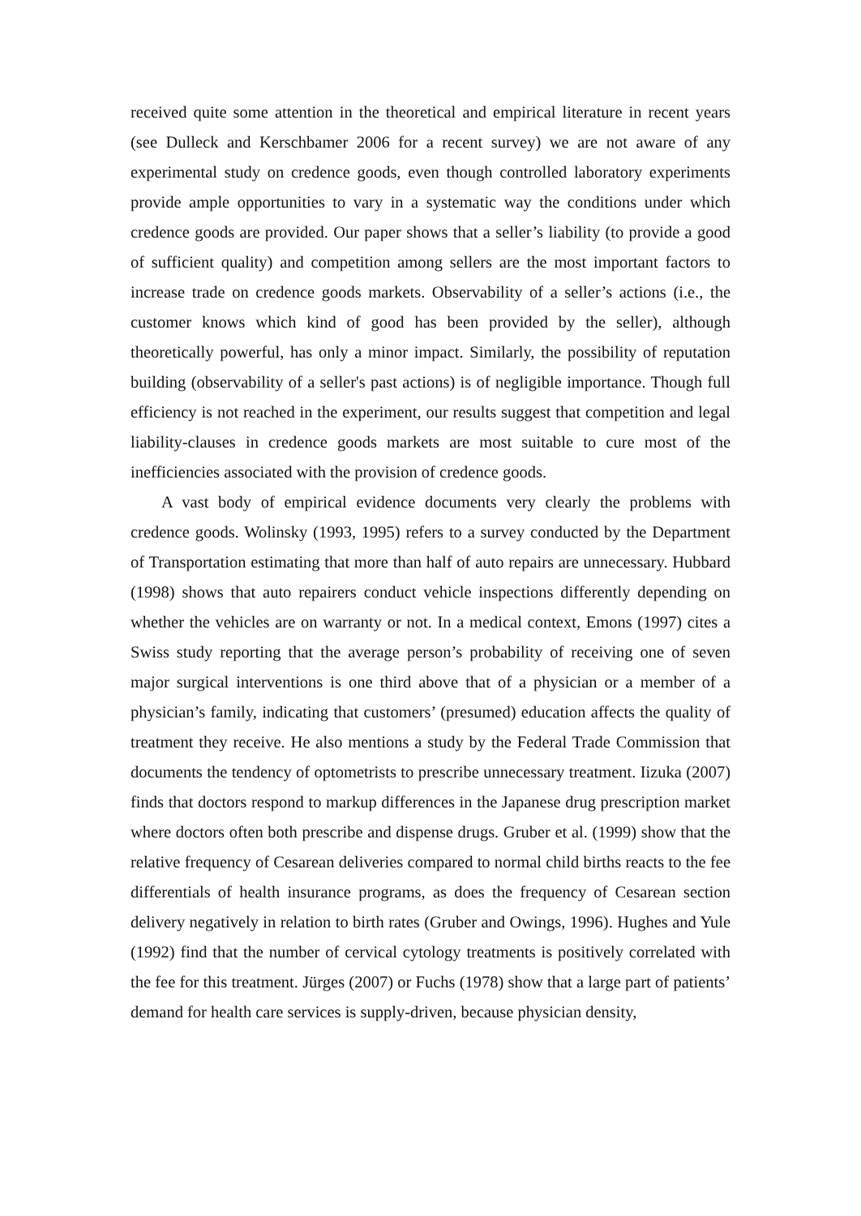received quite some attention in the theoretical and empirical literature in recent years (see Dulleck and Kerschbamer 2006 for a recent survey) we are not aware of any experimental study on credence goods, even though controlled laboratory experiments provide ample opportunities to vary in a systematic way the conditions under which credence goods are provided. Our paper shows that a seller’s liability (to provide a good of sufficient quality) and competition among sellers are the most important factors to increase trade on credence goods markets. Observability of a seller’s actions (i.e., the customer knows which kind of good has been provided by the seller), although theoretically powerful, has only a minor impact. Similarly, the possibility of reputation building (observability of a seller's past actions) is of negligible importance. Though full efficiency is not reached in the experiment, our results suggest that competition and legal liability-clauses in credence goods markets are most suitable to cure most of the inefficiencies associated with the provision of credence goods.
A vast body of empirical evidence documents very clearly the problems with credence goods. Wolinsky (1993, 1995) refers to a survey conducted by the Department of Transportation estimating that more than half of auto repairs are unnecessary. Hubbard (1998) shows that auto repairers conduct vehicle inspections differently depending on whether the vehicles are on warranty or not. In a medical context, Emons (1997) cites a Swiss study reporting that the average person’s probability of receiving one of seven major surgical interventions is one third above that of a physician or a member of a physician’s family, indicating that customers’ (presumed) education affects the quality of treatment they receive. He also mentions a study by the Federal Trade Commission that documents the tendency of optometrists to prescribe unnecessary treatment. Iizuka (2007) finds that doctors respond to markup differences in the Japanese drug prescription market where doctors often both prescribe and dispense drugs. Gruber et al. (1999) show that the relative frequency of Cesarean deliveries compared to normal child births reacts to the fee differentials of health insurance programs, as does the frequency of Cesarean section delivery negatively in relation to birth rates (Gruber and Owings, 1996). Hughes and Yule (1992) find that the number of cervical cytology treatments is positively correlated with the fee for this treatment. Jürges (2007) or Fuchs (1978) show that a large part of patients’ demand for health care services is supply-driven, because physician density,